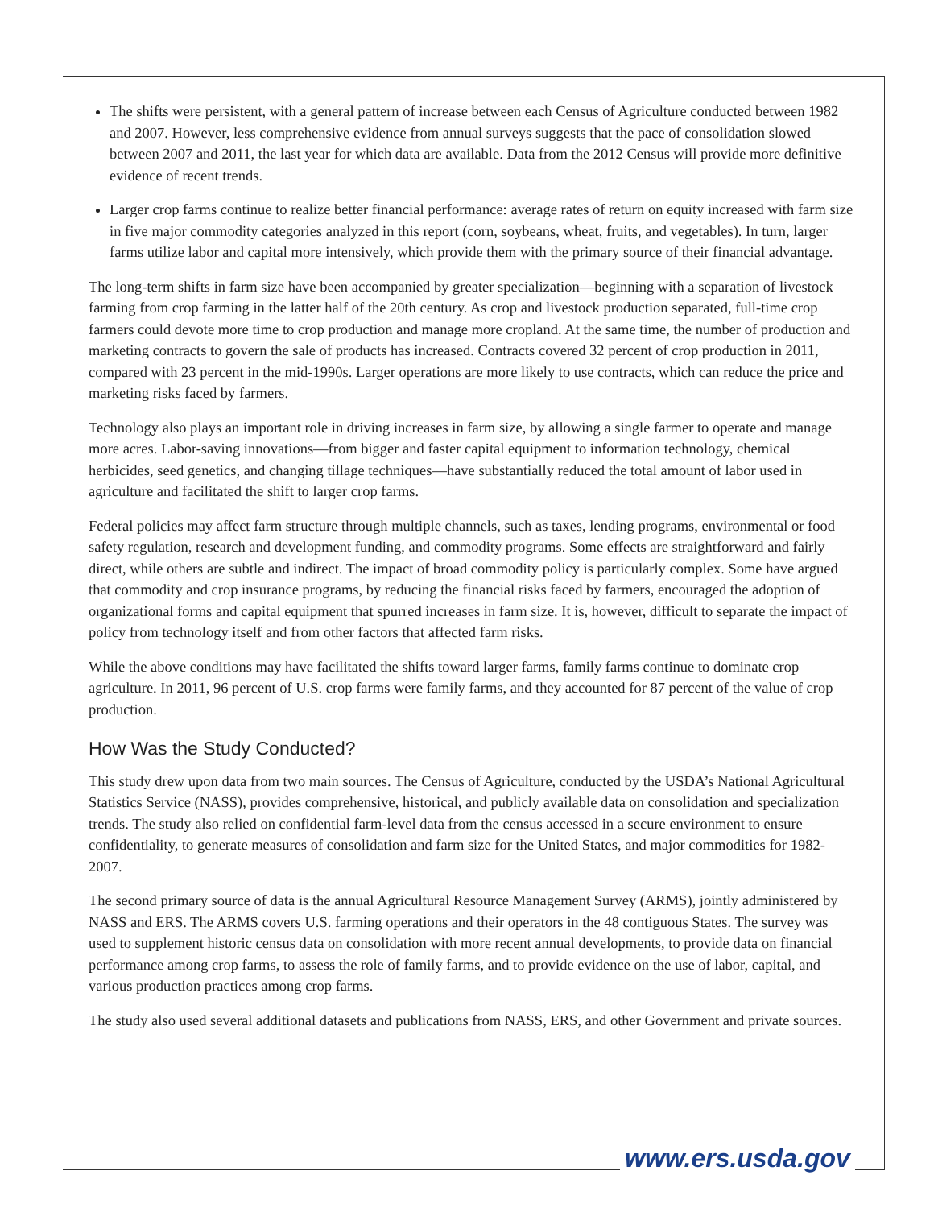The shifts were persistent, with a general pattern of increase between each Census of Agriculture conducted between 1982 and 2007. However, less comprehensive evidence from annual surveys suggests that the pace of consolidation slowed between 2007 and 2011, the last year for which data are available. Data from the 2012 Census will provide more definitive evidence of recent trends.
Larger crop farms continue to realize better financial performance: average rates of return on equity increased with farm size in five major commodity categories analyzed in this report (corn, soybeans, wheat, fruits, and vegetables). In turn, larger farms utilize labor and capital more intensively, which provide them with the primary source of their financial advantage.
The long-term shifts in farm size have been accompanied by greater specialization—beginning with a separation of livestock farming from crop farming in the latter half of the 20th century. As crop and livestock production separated, full-time crop farmers could devote more time to crop production and manage more cropland. At the same time, the number of production and marketing contracts to govern the sale of products has increased. Contracts covered 32 percent of crop production in 2011, compared with 23 percent in the mid-1990s. Larger operations are more likely to use contracts, which can reduce the price and marketing risks faced by farmers.
Technology also plays an important role in driving increases in farm size, by allowing a single farmer to operate and manage more acres. Labor-saving innovations—from bigger and faster capital equipment to information technology, chemical herbicides, seed genetics, and changing tillage techniques—have substantially reduced the total amount of labor used in agriculture and facilitated the shift to larger crop farms.
Federal policies may affect farm structure through multiple channels, such as taxes, lending programs, environmental or food safety regulation, research and development funding, and commodity programs. Some effects are straightforward and fairly direct, while others are subtle and indirect. The impact of broad commodity policy is particularly complex. Some have argued that commodity and crop insurance programs, by reducing the financial risks faced by farmers, encouraged the adoption of organizational forms and capital equipment that spurred increases in farm size. It is, however, difficult to separate the impact of policy from technology itself and from other factors that affected farm risks.
While the above conditions may have facilitated the shifts toward larger farms, family farms continue to dominate crop agriculture. In 2011, 96 percent of U.S. crop farms were family farms, and they accounted for 87 percent of the value of crop production.
How Was the Study Conducted?
This study drew upon data from two main sources. The Census of Agriculture, conducted by the USDA’s National Agricultural Statistics Service (NASS), provides comprehensive, historical, and publicly available data on consolidation and specialization trends. The study also relied on confidential farm-level data from the census accessed in a secure environment to ensure confidentiality, to generate measures of consolidation and farm size for the United States, and major commodities for 1982-2007.
The second primary source of data is the annual Agricultural Resource Management Survey (ARMS), jointly administered by NASS and ERS. The ARMS covers U.S. farming operations and their operators in the 48 contiguous States. The survey was used to supplement historic census data on consolidation with more recent annual developments, to provide data on financial performance among crop farms, to assess the role of family farms, and to provide evidence on the use of labor, capital, and various production practices among crop farms.
The study also used several additional datasets and publications from NASS, ERS, and other Government and private sources.
www.ers.usda.gov